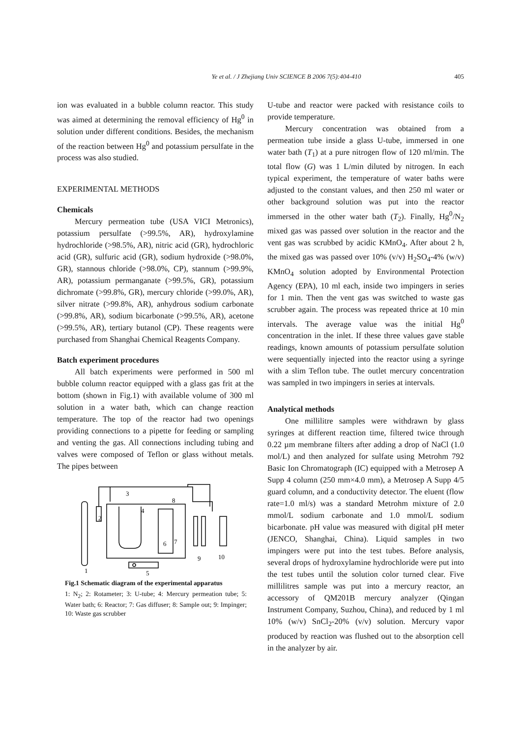Ye et al. / J Zhejiang Univ SCIENCE B 2006 7(5):404-410 405
ion was evaluated in a bubble column reactor. This study was aimed at determining the removal efficiency of Hg<sup>0</sup> in solution under different conditions. Besides, the mechanism of the reaction between Hg<sup>0</sup> and potassium persulfate in the process was also studied.
EXPERIMENTAL METHODS
Chemicals
Mercury permeation tube (USA VICI Metronics), potassium persulfate (>99.5%, AR), hydroxylamine hydrochloride (>98.5%, AR), nitric acid (GR), hydrochloric acid (GR), sulfuric acid (GR), sodium hydroxide (>98.0%, GR), stannous chloride (>98.0%, CP), stannum (>99.9%, AR), potassium permanganate (>99.5%, GR), potassium dichromate (>99.8%, GR), mercury chloride (>99.0%, AR), silver nitrate (>99.8%, AR), anhydrous sodium carbonate (>99.8%, AR), sodium bicarbonate (>99.5%, AR), acetone (>99.5%, AR), tertiary butanol (CP). These reagents were purchased from Shanghai Chemical Reagents Company.
Batch experiment procedures
All batch experiments were performed in 500 ml bubble column reactor equipped with a glass gas frit at the bottom (shown in Fig.1) with available volume of 300 ml solution in a water bath, which can change reaction temperature. The top of the reactor had two openings providing connections to a pipette for feeding or sampling and venting the gas. All connections including tubing and valves were composed of Teflon or glass without metals. The pipes between
1
2
3
4
5
6
7
8
9
10
Fig.1 Schematic diagram of the experimental apparatus
1: N<sub>2</sub>; 2: Rotameter; 3: U-tube; 4: Mercury permeation tube; 5: Water bath; 6: Reactor; 7: Gas diffuser; 8: Sample out; 9: Impinger; 10: Waste gas scrubber
U-tube and reactor were packed with resistance coils to provide temperature.
Mercury concentration was obtained from a permeation tube inside a glass U-tube, immersed in one water bath (T<sub>1</sub>) at a pure nitrogen flow of 120 ml/min. The total flow (G) was 1 L/min diluted by nitrogen. In each typical experiment, the temperature of water baths were adjusted to the constant values, and then 250 ml water or other background solution was put into the reactor immersed in the other water bath (T<sub>2</sub>). Finally, Hg<sup>0</sup>/N<sub>2</sub> mixed gas was passed over solution in the reactor and the vent gas was scrubbed by acidic KMnO<sub>4</sub>. After about 2 h, the mixed gas was passed over 10% (v/v) H<sub>2</sub>SO<sub>4</sub>-4% (w/v) KMnO<sub>4</sub> solution adopted by Environmental Protection Agency (EPA), 10 ml each, inside two impingers in series for 1 min. Then the vent gas was switched to waste gas scrubber again. The process was repeated thrice at 10 min intervals. The average value was the initial Hg<sup>0</sup> concentration in the inlet. If these three values gave stable readings, known amounts of potassium persulfate solution were sequentially injected into the reactor using a syringe with a slim Teflon tube. The outlet mercury concentration was sampled in two impingers in series at intervals.
Analytical methods
One millilitre samples were withdrawn by glass syringes at different reaction time, filtered twice through 0.22 µm membrane filters after adding a drop of NaCl (1.0 mol/L) and then analyzed for sulfate using Metrohm 792 Basic Ion Chromatograph (IC) equipped with a Metrosep A Supp 4 column (250 mm×4.0 mm), a Metrosep A Supp 4/5 guard column, and a conductivity detector. The eluent (flow rate=1.0 ml/s) was a standard Metrohm mixture of 2.0 mmol/L sodium carbonate and 1.0 mmol/L sodium bicarbonate. pH value was measured with digital pH meter (JENCO, Shanghai, China). Liquid samples in two impingers were put into the test tubes. Before analysis, several drops of hydroxylamine hydrochloride were put into the test tubes until the solution color turned clear. Five millilitres sample was put into a mercury reactor, an accessory of QM201B mercury analyzer (Qingan Instrument Company, Suzhou, China), and reduced by 1 ml 10% (w/v) SnCl<sub>2</sub>-20% (v/v) solution. Mercury vapor produced by reaction was flushed out to the absorption cell in the analyzer by air.